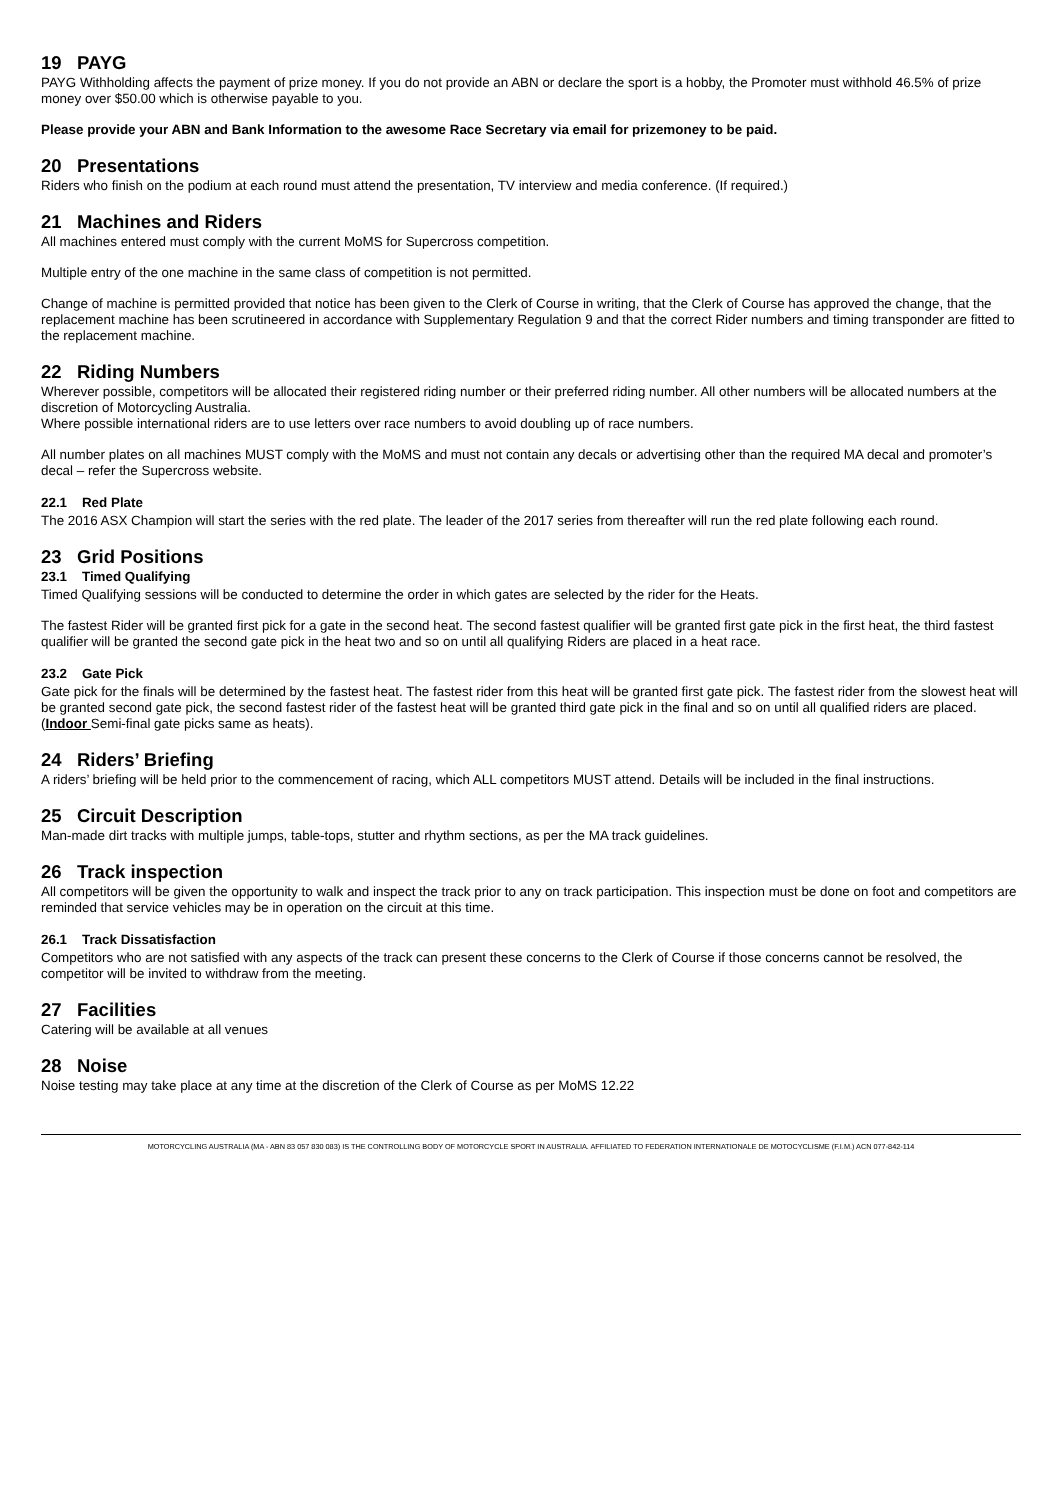19 PAYG
PAYG Withholding affects the payment of prize money. If you do not provide an ABN or declare the sport is a hobby, the Promoter must withhold 46.5% of prize money over $50.00 which is otherwise payable to you.
Please provide your ABN and Bank Information to the awesome Race Secretary via email for prizemoney to be paid.
20 Presentations
Riders who finish on the podium at each round must attend the presentation, TV interview and media conference. (If required.)
21 Machines and Riders
All machines entered must comply with the current MoMS for Supercross competition.
Multiple entry of the one machine in the same class of competition is not permitted.
Change of machine is permitted provided that notice has been given to the Clerk of Course in writing, that the Clerk of Course has approved the change, that the replacement machine has been scrutineered in accordance with Supplementary Regulation 9 and that the correct Rider numbers and timing transponder are fitted to the replacement machine.
22 Riding Numbers
Wherever possible, competitors will be allocated their registered riding number or their preferred riding number. All other numbers will be allocated numbers at the discretion of Motorcycling Australia.
Where possible international riders are to use letters over race numbers to avoid doubling up of race numbers.
All number plates on all machines MUST comply with the MoMS and must not contain any decals or advertising other than the required MA decal and promoter’s decal – refer the Supercross website.
22.1 Red Plate
The 2016 ASX Champion will start the series with the red plate. The leader of the 2017 series from thereafter will run the red plate following each round.
23 Grid Positions
23.1 Timed Qualifying
Timed Qualifying sessions will be conducted to determine the order in which gates are selected by the rider for the Heats.
The fastest Rider will be granted first pick for a gate in the second heat. The second fastest qualifier will be granted first gate pick in the first heat, the third fastest qualifier will be granted the second gate pick in the heat two and so on until all qualifying Riders are placed in a heat race.
23.2 Gate Pick
Gate pick for the finals will be determined by the fastest heat. The fastest rider from this heat will be granted first gate pick. The fastest rider from the slowest heat will be granted second gate pick, the second fastest rider of the fastest heat will be granted third gate pick in the final and so on until all qualified riders are placed.
(Indoor Semi-final gate picks same as heats).
24 Riders’ Briefing
A riders’ briefing will be held prior to the commencement of racing, which ALL competitors MUST attend. Details will be included in the final instructions.
25 Circuit Description
Man-made dirt tracks with multiple jumps, table-tops, stutter and rhythm sections, as per the MA track guidelines.
26 Track inspection
All competitors will be given the opportunity to walk and inspect the track prior to any on track participation. This inspection must be done on foot and competitors are reminded that service vehicles may be in operation on the circuit at this time.
26.1 Track Dissatisfaction
Competitors who are not satisfied with any aspects of the track can present these concerns to the Clerk of Course if those concerns cannot be resolved, the competitor will be invited to withdraw from the meeting.
27 Facilities
Catering will be available at all venues
28 Noise
Noise testing may take place at any time at the discretion of the Clerk of Course as per MoMS 12.22
MOTORCYCLING AUSTRALIA (MA - ABN 83 057 830 083) IS THE CONTROLLING BODY OF MOTORCYCLE SPORT IN AUSTRALIA. AFFILIATED TO FEDERATION INTERNATIONALE DE MOTOCYCLISME (F.I.M.) ACN 077-842-114